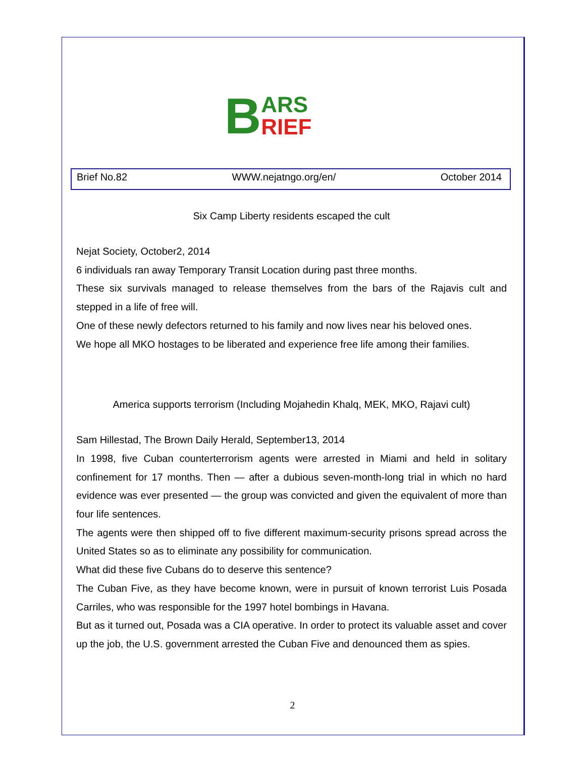B ARS
RIEF
Brief No.82 WWW.nejatngo.org/en/ October 2014
Six Camp Liberty residents escaped the cult
Nejat Society, October2, 2014
6 individuals ran away Temporary Transit Location during past three months.
These six survivals managed to release themselves from the bars of the Rajavis cult and stepped in a life of free will.
One of these newly defectors returned to his family and now lives near his beloved ones.
We hope all MKO hostages to be liberated and experience free life among their families.
America supports terrorism (Including Mojahedin Khalq, MEK, MKO, Rajavi cult)
Sam Hillestad, The Brown Daily Herald, September13, 2014
In 1998, five Cuban counterterrorism agents were arrested in Miami and held in solitary confinement for 17 months. Then — after a dubious seven-month-long trial in which no hard evidence was ever presented — the group was convicted and given the equivalent of more than four life sentences.
The agents were then shipped off to five different maximum-security prisons spread across the United States so as to eliminate any possibility for communication.
What did these five Cubans do to deserve this sentence?
The Cuban Five, as they have become known, were in pursuit of known terrorist Luis Posada Carriles, who was responsible for the 1997 hotel bombings in Havana.
But as it turned out, Posada was a CIA operative. In order to protect its valuable asset and cover up the job, the U.S. government arrested the Cuban Five and denounced them as spies.
2